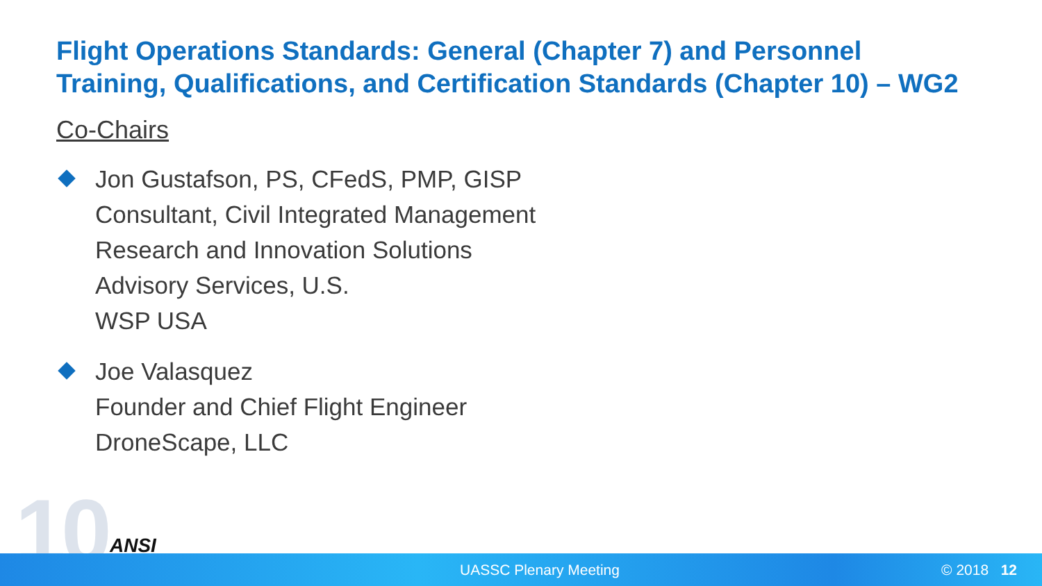10 ANSI
Flight Operations Standards: General (Chapter 7) and Personnel Training, Qualifications, and Certification Standards (Chapter 10) – WG2
Co-Chairs
Jon Gustafson, PS, CFedS, PMP, GISP
Consultant, Civil Integrated Management
Research and Innovation Solutions
Advisory Services, U.S.
WSP USA
Joe Valasquez
Founder and Chief Flight Engineer
DroneScape, LLC
UASSC Plenary Meeting © 2018 12